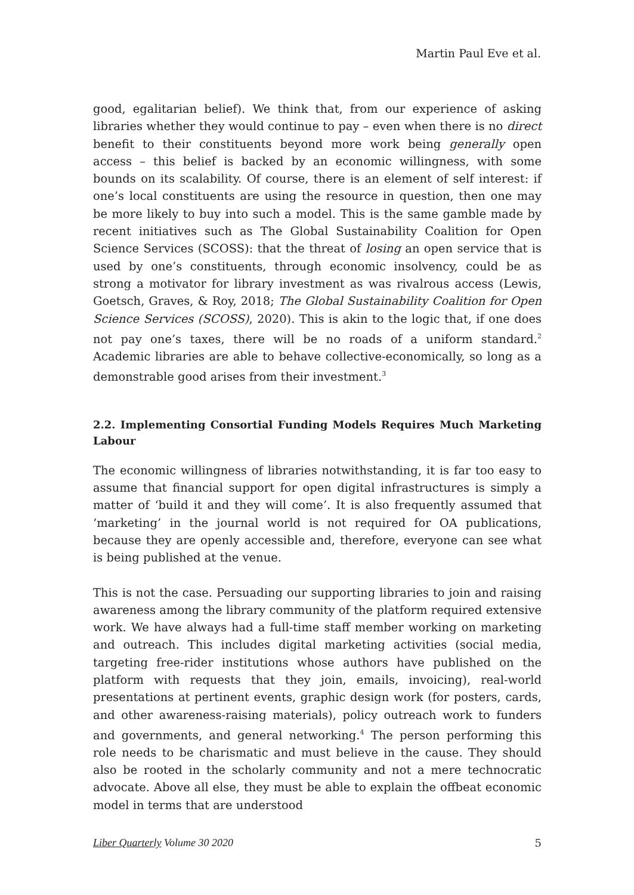Martin Paul Eve et al.
good, egalitarian belief). We think that, from our experience of asking libraries whether they would continue to pay – even when there is no direct benefit to their constituents beyond more work being generally open access – this belief is backed by an economic willingness, with some bounds on its scalability. Of course, there is an element of self interest: if one’s local constituents are using the resource in question, then one may be more likely to buy into such a model. This is the same gamble made by recent initiatives such as The Global Sustainability Coalition for Open Science Services (SCOSS): that the threat of losing an open service that is used by one’s constituents, through economic insolvency, could be as strong a motivator for library investment as was rivalrous access (Lewis, Goetsch, Graves, & Roy, 2018; The Global Sustainability Coalition for Open Science Services (SCOSS), 2020). This is akin to the logic that, if one does not pay one’s taxes, there will be no roads of a uniform standard.<sup>2</sup> Academic libraries are able to behave collective-economically, so long as a demonstrable good arises from their investment.<sup>3</sup>
2.2. Implementing Consortial Funding Models Requires Much Marketing Labour
The economic willingness of libraries notwithstanding, it is far too easy to assume that financial support for open digital infrastructures is simply a matter of ‘build it and they will come’. It is also frequently assumed that ‘marketing’ in the journal world is not required for OA publications, because they are openly accessible and, therefore, everyone can see what is being published at the venue.
This is not the case. Persuading our supporting libraries to join and raising awareness among the library community of the platform required extensive work. We have always had a full-time staff member working on marketing and outreach. This includes digital marketing activities (social media, targeting free-rider institutions whose authors have published on the platform with requests that they join, emails, invoicing), real-world presentations at pertinent events, graphic design work (for posters, cards, and other awareness-raising materials), policy outreach work to funders and governments, and general networking.<sup>4</sup> The person performing this role needs to be charismatic and must believe in the cause. They should also be rooted in the scholarly community and not a mere technocratic advocate. Above all else, they must be able to explain the offbeat economic model in terms that are understood
Liber Quarterly Volume 30 2020 5